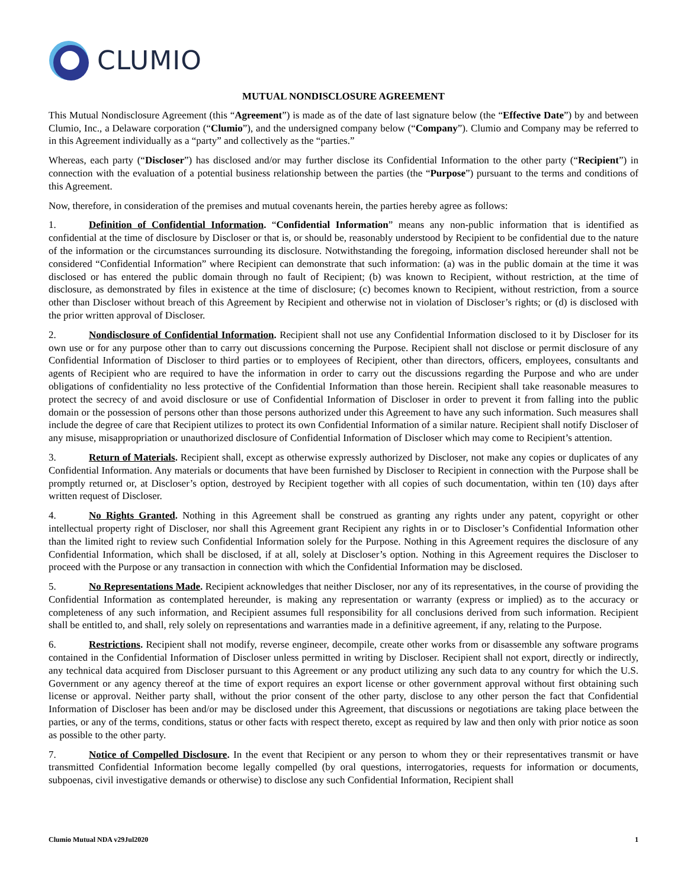CLUMIO
MUTUAL NONDISCLOSURE AGREEMENT
This Mutual Nondisclosure Agreement (this “Agreement”) is made as of the date of last signature below (the “Effective Date”) by and between Clumio, Inc., a Delaware corporation (“Clumio”), and the undersigned company below (“Company”). Clumio and Company may be referred to in this Agreement individually as a “party” and collectively as the “parties.”
Whereas, each party (“Discloser”) has disclosed and/or may further disclose its Confidential Information to the other party (“Recipient”) in connection with the evaluation of a potential business relationship between the parties (the “Purpose”) pursuant to the terms and conditions of this Agreement.
Now, therefore, in consideration of the premises and mutual covenants herein, the parties hereby agree as follows:
1. Definition of Confidential Information. “Confidential Information” means any non-public information that is identified as confidential at the time of disclosure by Discloser or that is, or should be, reasonably understood by Recipient to be confidential due to the nature of the information or the circumstances surrounding its disclosure. Notwithstanding the foregoing, information disclosed hereunder shall not be considered “Confidential Information” where Recipient can demonstrate that such information: (a) was in the public domain at the time it was disclosed or has entered the public domain through no fault of Recipient; (b) was known to Recipient, without restriction, at the time of disclosure, as demonstrated by files in existence at the time of disclosure; (c) becomes known to Recipient, without restriction, from a source other than Discloser without breach of this Agreement by Recipient and otherwise not in violation of Discloser’s rights; or (d) is disclosed with the prior written approval of Discloser.
2. Nondisclosure of Confidential Information. Recipient shall not use any Confidential Information disclosed to it by Discloser for its own use or for any purpose other than to carry out discussions concerning the Purpose. Recipient shall not disclose or permit disclosure of any Confidential Information of Discloser to third parties or to employees of Recipient, other than directors, officers, employees, consultants and agents of Recipient who are required to have the information in order to carry out the discussions regarding the Purpose and who are under obligations of confidentiality no less protective of the Confidential Information than those herein. Recipient shall take reasonable measures to protect the secrecy of and avoid disclosure or use of Confidential Information of Discloser in order to prevent it from falling into the public domain or the possession of persons other than those persons authorized under this Agreement to have any such information. Such measures shall include the degree of care that Recipient utilizes to protect its own Confidential Information of a similar nature. Recipient shall notify Discloser of any misuse, misappropriation or unauthorized disclosure of Confidential Information of Discloser which may come to Recipient’s attention.
3. Return of Materials. Recipient shall, except as otherwise expressly authorized by Discloser, not make any copies or duplicates of any Confidential Information. Any materials or documents that have been furnished by Discloser to Recipient in connection with the Purpose shall be promptly returned or, at Discloser’s option, destroyed by Recipient together with all copies of such documentation, within ten (10) days after written request of Discloser.
4. No Rights Granted. Nothing in this Agreement shall be construed as granting any rights under any patent, copyright or other intellectual property right of Discloser, nor shall this Agreement grant Recipient any rights in or to Discloser’s Confidential Information other than the limited right to review such Confidential Information solely for the Purpose. Nothing in this Agreement requires the disclosure of any Confidential Information, which shall be disclosed, if at all, solely at Discloser’s option. Nothing in this Agreement requires the Discloser to proceed with the Purpose or any transaction in connection with which the Confidential Information may be disclosed.
5. No Representations Made. Recipient acknowledges that neither Discloser, nor any of its representatives, in the course of providing the Confidential Information as contemplated hereunder, is making any representation or warranty (express or implied) as to the accuracy or completeness of any such information, and Recipient assumes full responsibility for all conclusions derived from such information. Recipient shall be entitled to, and shall, rely solely on representations and warranties made in a definitive agreement, if any, relating to the Purpose.
6. Restrictions. Recipient shall not modify, reverse engineer, decompile, create other works from or disassemble any software programs contained in the Confidential Information of Discloser unless permitted in writing by Discloser. Recipient shall not export, directly or indirectly, any technical data acquired from Discloser pursuant to this Agreement or any product utilizing any such data to any country for which the U.S. Government or any agency thereof at the time of export requires an export license or other government approval without first obtaining such license or approval. Neither party shall, without the prior consent of the other party, disclose to any other person the fact that Confidential Information of Discloser has been and/or may be disclosed under this Agreement, that discussions or negotiations are taking place between the parties, or any of the terms, conditions, status or other facts with respect thereto, except as required by law and then only with prior notice as soon as possible to the other party.
7. Notice of Compelled Disclosure. In the event that Recipient or any person to whom they or their representatives transmit or have transmitted Confidential Information become legally compelled (by oral questions, interrogatories, requests for information or documents, subpoenas, civil investigative demands or otherwise) to disclose any such Confidential Information, Recipient shall
Clumio Mutual NDA v29Jul2020 1